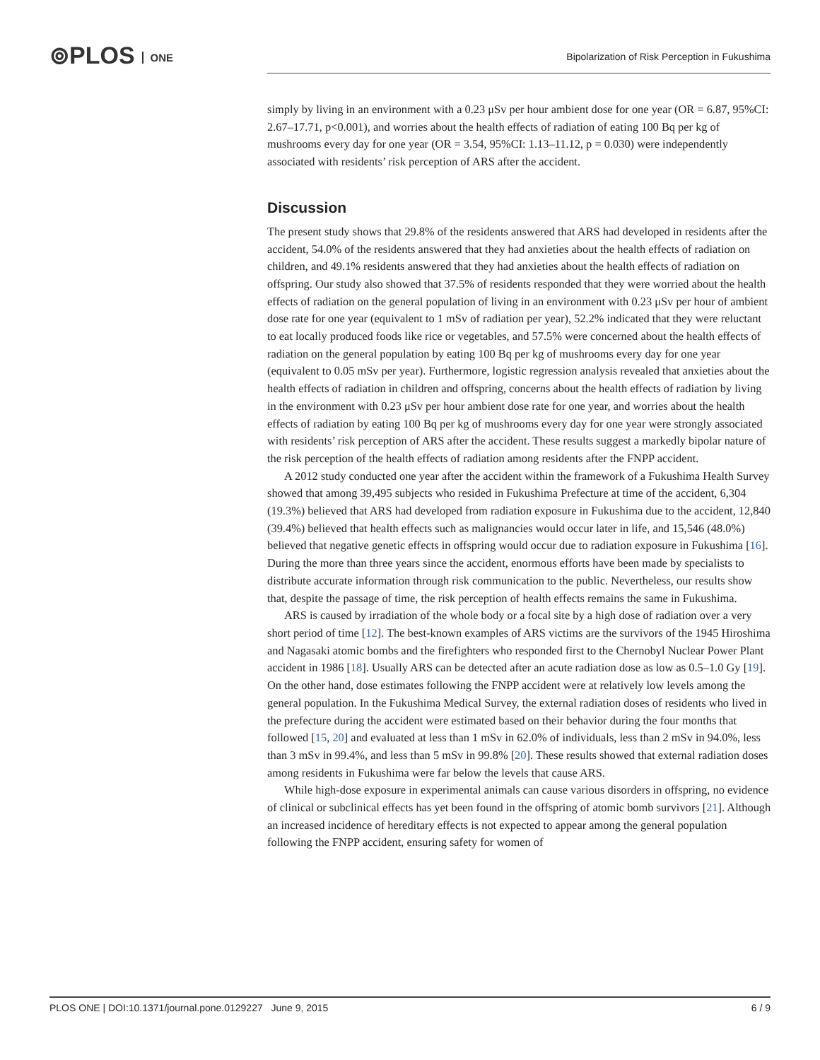⊚PLOS ONE
Bipolarization of Risk Perception in Fukushima
simply by living in an environment with a 0.23 μSv per hour ambient dose for one year (OR = 6.87, 95%CI: 2.67–17.71, p<0.001), and worries about the health effects of radiation of eating 100 Bq per kg of mushrooms every day for one year (OR = 3.54, 95%CI: 1.13–11.12, p = 0.030) were independently associated with residents’ risk perception of ARS after the accident.
Discussion
The present study shows that 29.8% of the residents answered that ARS had developed in residents after the accident, 54.0% of the residents answered that they had anxieties about the health effects of radiation on children, and 49.1% residents answered that they had anxieties about the health effects of radiation on offspring. Our study also showed that 37.5% of residents responded that they were worried about the health effects of radiation on the general population of living in an environment with 0.23 μSv per hour of ambient dose rate for one year (equivalent to 1 mSv of radiation per year), 52.2% indicated that they were reluctant to eat locally produced foods like rice or vegetables, and 57.5% were concerned about the health effects of radiation on the general population by eating 100 Bq per kg of mushrooms every day for one year (equivalent to 0.05 mSv per year). Furthermore, logistic regression analysis revealed that anxieties about the health effects of radiation in children and offspring, concerns about the health effects of radiation by living in the environment with 0.23 μSv per hour ambient dose rate for one year, and worries about the health effects of radiation by eating 100 Bq per kg of mushrooms every day for one year were strongly associated with residents’ risk perception of ARS after the accident. These results suggest a markedly bipolar nature of the risk perception of the health effects of radiation among residents after the FNPP accident.
A 2012 study conducted one year after the accident within the framework of a Fukushima Health Survey showed that among 39,495 subjects who resided in Fukushima Prefecture at time of the accident, 6,304 (19.3%) believed that ARS had developed from radiation exposure in Fukushima due to the accident, 12,840 (39.4%) believed that health effects such as malignancies would occur later in life, and 15,546 (48.0%) believed that negative genetic effects in offspring would occur due to radiation exposure in Fukushima [16]. During the more than three years since the accident, enormous efforts have been made by specialists to distribute accurate information through risk communication to the public. Nevertheless, our results show that, despite the passage of time, the risk perception of health effects remains the same in Fukushima.
ARS is caused by irradiation of the whole body or a focal site by a high dose of radiation over a very short period of time [12]. The best-known examples of ARS victims are the survivors of the 1945 Hiroshima and Nagasaki atomic bombs and the firefighters who responded first to the Chernobyl Nuclear Power Plant accident in 1986 [18]. Usually ARS can be detected after an acute radiation dose as low as 0.5–1.0 Gy [19]. On the other hand, dose estimates following the FNPP accident were at relatively low levels among the general population. In the Fukushima Medical Survey, the external radiation doses of residents who lived in the prefecture during the accident were estimated based on their behavior during the four months that followed [15, 20] and evaluated at less than 1 mSv in 62.0% of individuals, less than 2 mSv in 94.0%, less than 3 mSv in 99.4%, and less than 5 mSv in 99.8% [20]. These results showed that external radiation doses among residents in Fukushima were far below the levels that cause ARS.
While high-dose exposure in experimental animals can cause various disorders in offspring, no evidence of clinical or subclinical effects has yet been found in the offspring of atomic bomb survivors [21]. Although an increased incidence of hereditary effects is not expected to appear among the general population following the FNPP accident, ensuring safety for women of
PLOS ONE | DOI:10.1371/journal.pone.0129227 June 9, 2015 6 / 9